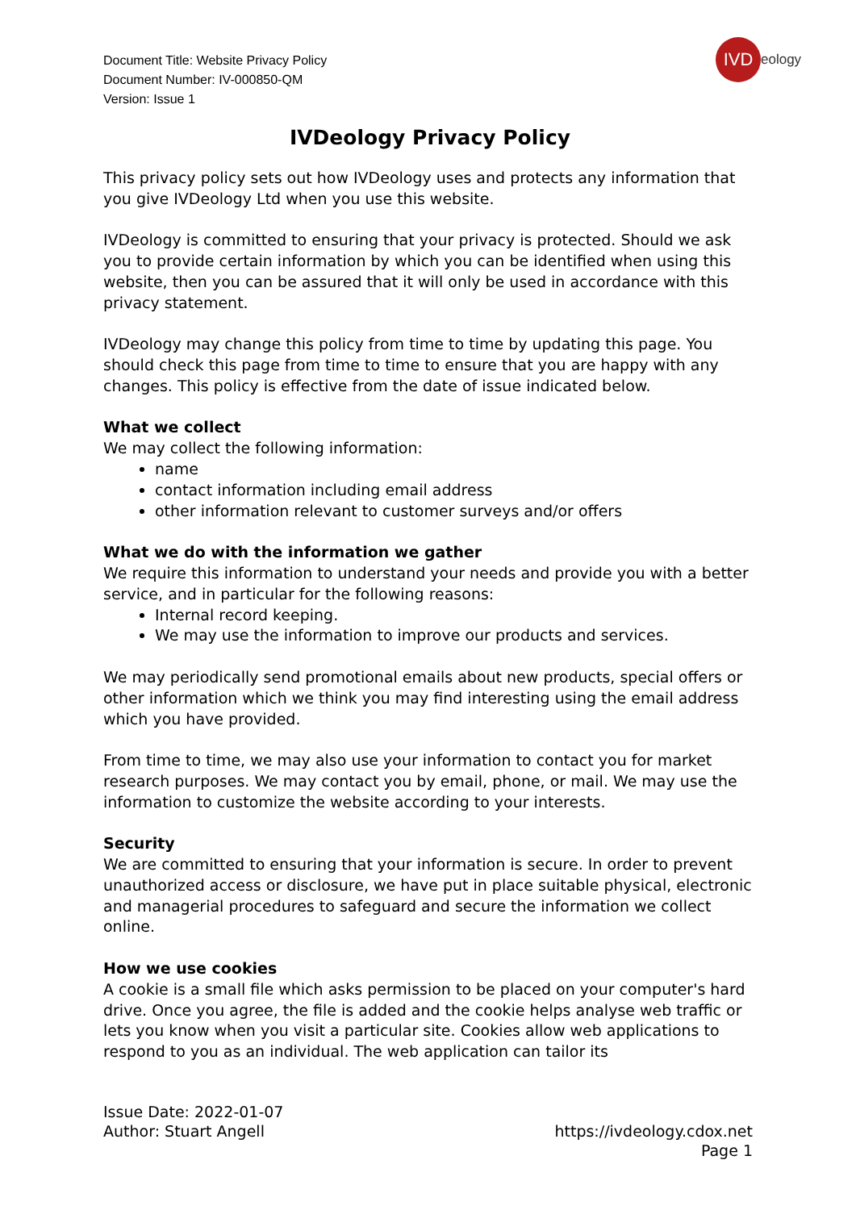Document Title: Website Privacy Policy
Document Number: IV-000850-QM
Version: Issue 1
IVD
eology
IVDeology Privacy Policy
This privacy policy sets out how IVDeology uses and protects any information that you give IVDeology Ltd when you use this website.
IVDeology is committed to ensuring that your privacy is protected. Should we ask you to provide certain information by which you can be identified when using this website, then you can be assured that it will only be used in accordance with this privacy statement.
IVDeology may change this policy from time to time by updating this page. You should check this page from time to time to ensure that you are happy with any changes. This policy is effective from the date of issue indicated below.
What we collect
We may collect the following information:
name
contact information including email address
other information relevant to customer surveys and/or offers
What we do with the information we gather
We require this information to understand your needs and provide you with a better service, and in particular for the following reasons:
Internal record keeping.
We may use the information to improve our products and services.
We may periodically send promotional emails about new products, special offers or other information which we think you may find interesting using the email address which you have provided.
From time to time, we may also use your information to contact you for market research purposes. We may contact you by email, phone, or mail. We may use the information to customize the website according to your interests.
Security
We are committed to ensuring that your information is secure. In order to prevent unauthorized access or disclosure, we have put in place suitable physical, electronic and managerial procedures to safeguard and secure the information we collect online.
How we use cookies
A cookie is a small file which asks permission to be placed on your computer's hard drive. Once you agree, the file is added and the cookie helps analyse web traffic or lets you know when you visit a particular site. Cookies allow web applications to respond to you as an individual. The web application can tailor its
Issue Date: 2022-01-07
Author: Stuart Angell
https://ivdeology.cdox.net
Page 1